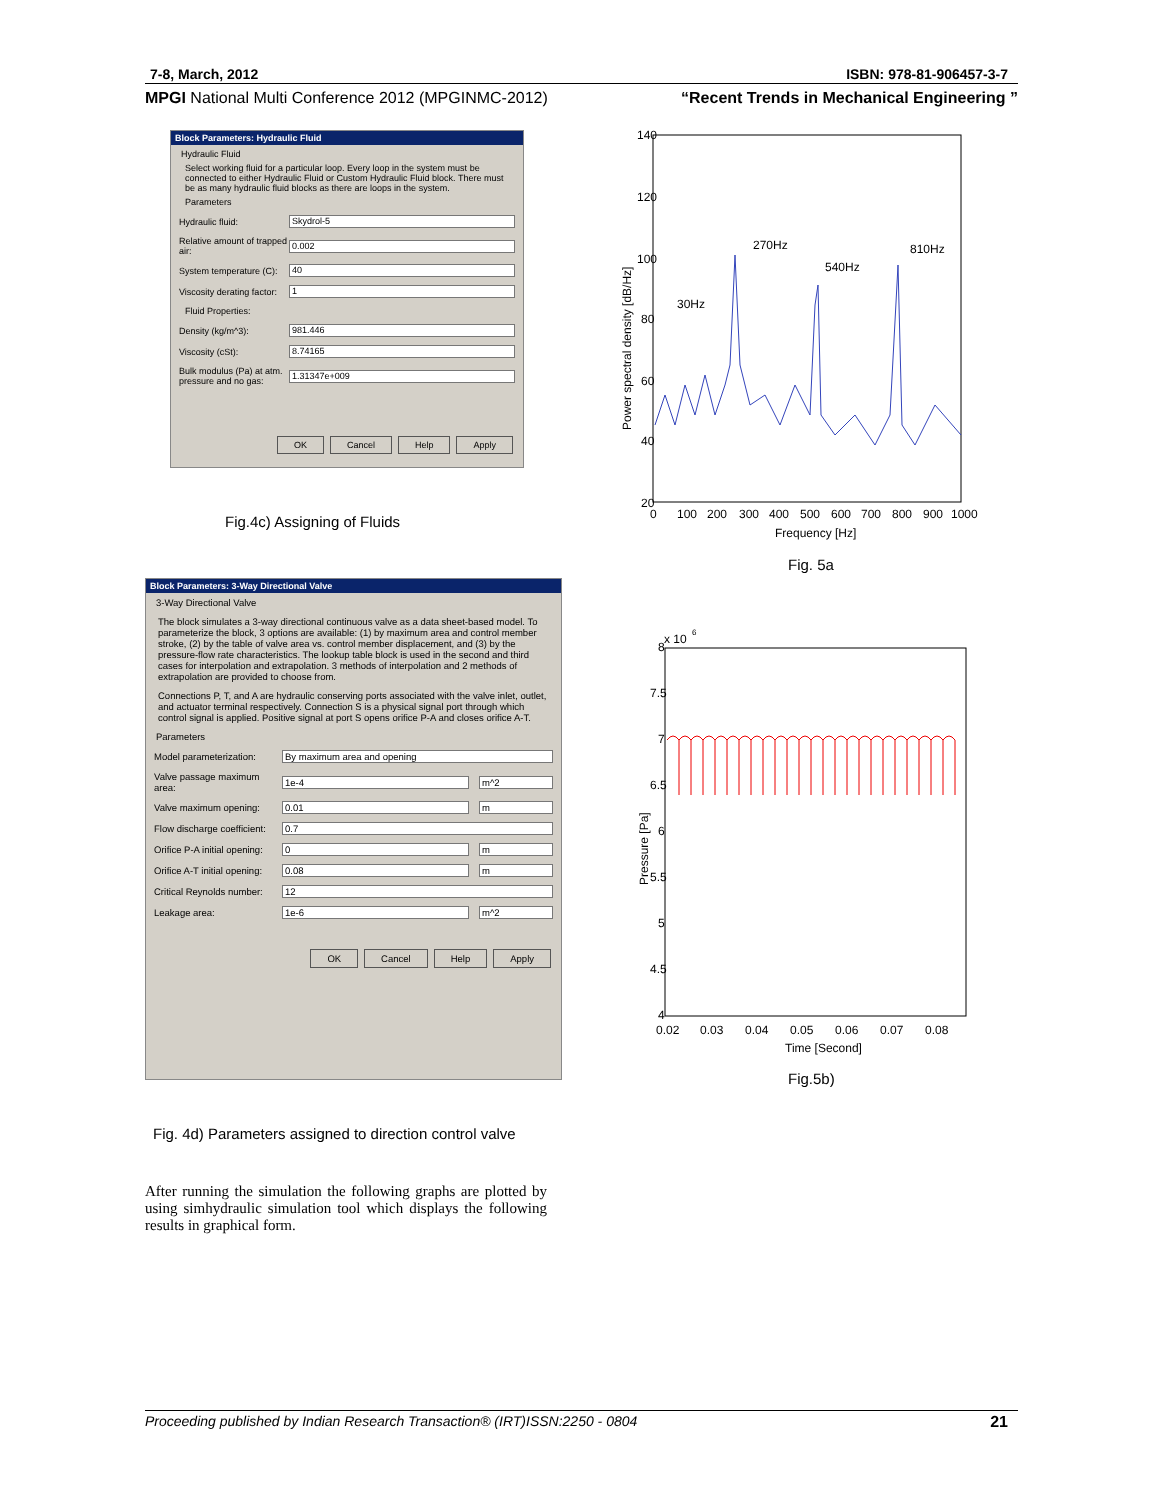7-8, March, 2012 ISBN: 978-81-906457-3-7
MPGI National Multi Conference 2012 (MPGINMC-2012) “Recent Trends in Mechanical Engineering ”
Block Parameters: Hydraulic Fluid
Hydraulic Fluid
Select working fluid for a particular loop. Every loop in the system must be connected to either Hydraulic Fluid or Custom Hydraulic Fluid block. There must be as many hydraulic fluid blocks as there are loops in the system.
Parameters
Hydraulic fluid:
Skydrol-5
Relative amount of trapped air:
0.002
System temperature (C):
40
Viscosity derating factor:
1
Fluid Properties:
Density (kg/m^3):
981.446
Viscosity (cSt):
8.74165
Bulk modulus (Pa) at atm. pressure and no gas:
1.31347e+009
OK Cancel Help Apply
Fig.4c) Assigning of Fluids
Block Parameters: 3-Way Directional Valve
3-Way Directional Valve
The block simulates a 3-way directional continuous valve as a data sheet-based model. To parameterize the block, 3 options are available: (1) by maximum area and control member stroke, (2) by the table of valve area vs. control member displacement, and (3) by the pressure-flow rate characteristics. The lookup table block is used in the second and third cases for interpolation and extrapolation. 3 methods of interpolation and 2 methods of extrapolation are provided to choose from.
Connections P, T, and A are hydraulic conserving ports associated with the valve inlet, outlet, and actuator terminal respectively. Connection S is a physical signal port through which control signal is applied. Positive signal at port S opens orifice P-A and closes orifice A-T.
Parameters
Model parameterization:
By maximum area and opening
Valve passage maximum area:
1e-4 m^2
Valve maximum opening:
0.01 m
Flow discharge coefficient:
0.7
Orifice P-A initial opening:
0 m
Orifice A-T initial opening:
0.08 m
Critical Reynolds number:
12
Leakage area:
1e-6 m^2
OK Cancel Help Apply
Fig. 4d) Parameters assigned to direction control valve
After running the simulation the following graphs are plotted by using simhydraulic simulation tool which displays the following results in graphical form.
140
120
100
80
60
40
20
0
100
200
300
400
500
600
700
800
900
1000
Frequency [Hz]
Power spectral density [dB/Hz]
30Hz
270Hz
540Hz
810Hz
Fig. 5a
8
x 10
6
7.5
7
6.5
6
5.5
5
4.5
4
0.02
0.03
0.04
0.05
0.06
0.07
0.08
Time [Second]
Pressure [Pa]
Fig.5b)
Proceeding published by Indian Research Transaction® (IRT)ISSN:2250 - 0804 21